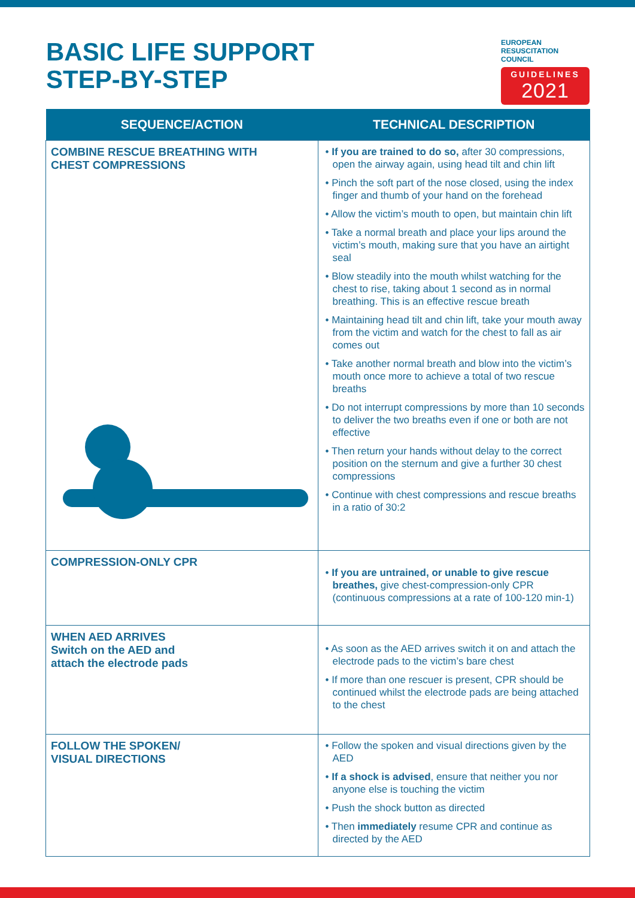BASIC LIFE SUPPORT
STEP-BY-STEP
EUROPEAN
RESUSCITATION
COUNCIL
GUIDELINES
2021
| SEQUENCE/ACTION | TECHNICAL DESCRIPTION |
| --- | --- |
| COMBINE RESCUE BREATHING WITH CHEST COMPRESSIONS | • If you are trained to do so, after 30 compressions, open the airway again, using head tilt and chin lift • Pinch the soft part of the nose closed, using the index finger and thumb of your hand on the forehead • Allow the victim’s mouth to open, but maintain chin lift • Take a normal breath and place your lips around the victim’s mouth, making sure that you have an airtight seal • Blow steadily into the mouth whilst watching for the chest to rise, taking about 1 second as in normal breathing. This is an effective rescue breath • Maintaining head tilt and chin lift, take your mouth away from the victim and watch for the chest to fall as air comes out • Take another normal breath and blow into the victim’s mouth once more to achieve a total of two rescue breaths • Do not interrupt compressions by more than 10 seconds to deliver the two breaths even if one or both are not effective • Then return your hands without delay to the correct position on the sternum and give a further 30 chest compressions • Continue with chest compressions and rescue breaths in a ratio of 30:2 |
| COMPRESSION-ONLY CPR | • If you are untrained, or unable to give rescue breathes, give chest-compression-only CPR (continuous compressions at a rate of 100-120 min-1) |
| WHEN AED ARRIVES Switch on the AED and attach the electrode pads | • As soon as the AED arrives switch it on and attach the electrode pads to the victim’s bare chest • If more than one rescuer is present, CPR should be continued whilst the electrode pads are being attached to the chest |
| FOLLOW THE SPOKEN/ VISUAL DIRECTIONS | • Follow the spoken and visual directions given by the AED • If a shock is advised , ensure that neither you nor anyone else is touching the victim • Push the shock button as directed • Then immediately resume CPR and continue as directed by the AED |